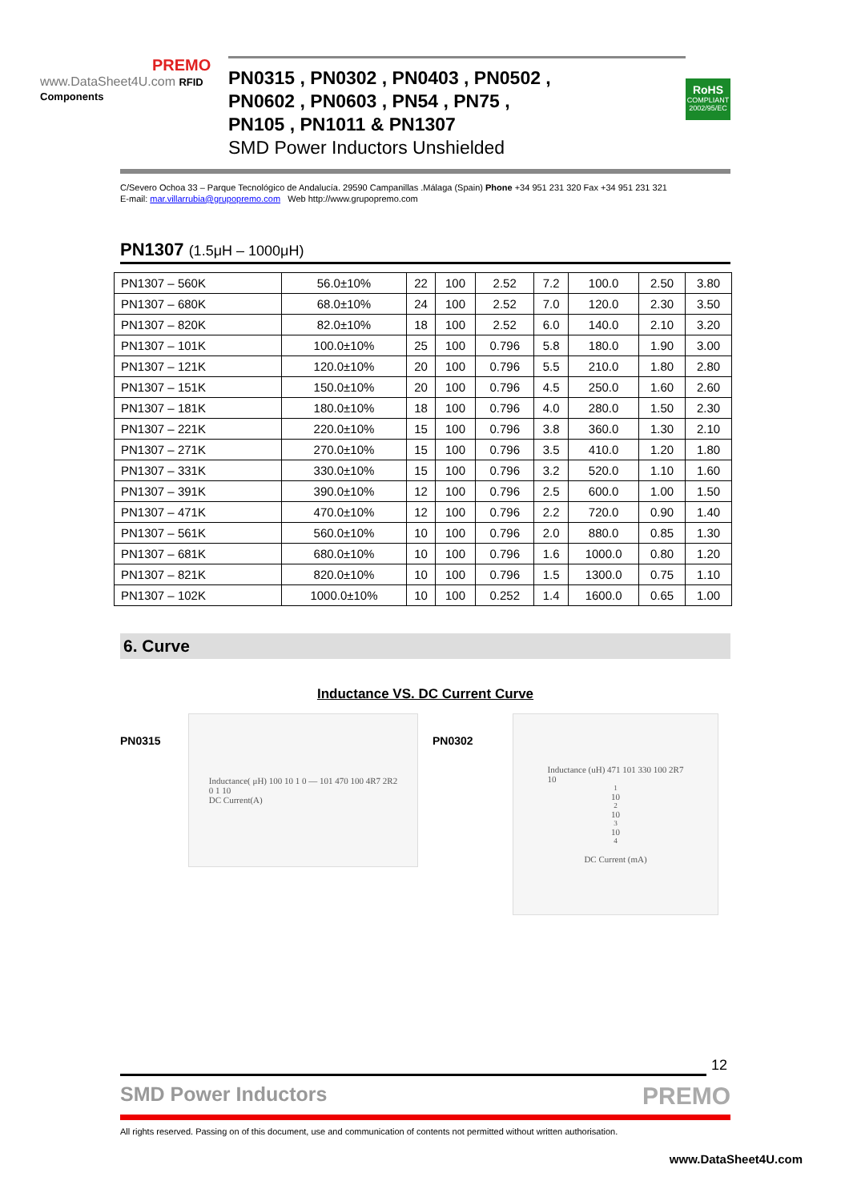PREMO
www.DataSheet4U.com RFID Components
PN0315 , PN0302 , PN0403 , PN0502 ,
PN0602 , PN0603 , PN54 , PN75 ,
PN105 , PN1011 & PN1307
SMD Power Inductors Unshielded
RoHS
COMPLIANT
2002/95/EC
C/Severo Ochoa 33 – Parque Tecnológico de Andalucía. 29590 Campanillas .Málaga (Spain) Phone +34 951 231 320 Fax +34 951 231 321
E-mail: mar.villarrubia@grupopremo.com Web http://www.grupopremo.com
PN1307 (1.5μH – 1000μH)
| PN1307 – 560K | 56.0±10% | 22 | 100 | 2.52 | 7.2 | 100.0 | 2.50 | 3.80 |
| PN1307 – 680K | 68.0±10% | 24 | 100 | 2.52 | 7.0 | 120.0 | 2.30 | 3.50 |
| PN1307 – 820K | 82.0±10% | 18 | 100 | 2.52 | 6.0 | 140.0 | 2.10 | 3.20 |
| PN1307 – 101K | 100.0±10% | 25 | 100 | 0.796 | 5.8 | 180.0 | 1.90 | 3.00 |
| PN1307 – 121K | 120.0±10% | 20 | 100 | 0.796 | 5.5 | 210.0 | 1.80 | 2.80 |
| PN1307 – 151K | 150.0±10% | 20 | 100 | 0.796 | 4.5 | 250.0 | 1.60 | 2.60 |
| PN1307 – 181K | 180.0±10% | 18 | 100 | 0.796 | 4.0 | 280.0 | 1.50 | 2.30 |
| PN1307 – 221K | 220.0±10% | 15 | 100 | 0.796 | 3.8 | 360.0 | 1.30 | 2.10 |
| PN1307 – 271K | 270.0±10% | 15 | 100 | 0.796 | 3.5 | 410.0 | 1.20 | 1.80 |
| PN1307 – 331K | 330.0±10% | 15 | 100 | 0.796 | 3.2 | 520.0 | 1.10 | 1.60 |
| PN1307 – 391K | 390.0±10% | 12 | 100 | 0.796 | 2.5 | 600.0 | 1.00 | 1.50 |
| PN1307 – 471K | 470.0±10% | 12 | 100 | 0.796 | 2.2 | 720.0 | 0.90 | 1.40 |
| PN1307 – 561K | 560.0±10% | 10 | 100 | 0.796 | 2.0 | 880.0 | 0.85 | 1.30 |
| PN1307 – 681K | 680.0±10% | 10 | 100 | 0.796 | 1.6 | 1000.0 | 0.80 | 1.20 |
| PN1307 – 821K | 820.0±10% | 10 | 100 | 0.796 | 1.5 | 1300.0 | 0.75 | 1.10 |
| PN1307 – 102K | 1000.0±10% | 10 | 100 | 0.252 | 1.4 | 1600.0 | 0.65 | 1.00 |
6. Curve
Inductance VS. DC Current Curve
PN0315
Inductance( μH) 100 10 1 0 — 101 470 100 4R7 2R2
0 1 10
DC Current(A)
PN0302
Inductance (uH) 471 101 330 100 2R7
10<sup>1</sup> 10<sup>2</sup> 10<sup>3</sup> 10<sup>4</sup>
DC Current (mA)
12
SMD Power Inductors PREMO
All rights reserved. Passing on of this document, use and communication of contents not permitted without written authorisation.
www.DataSheet4U.com